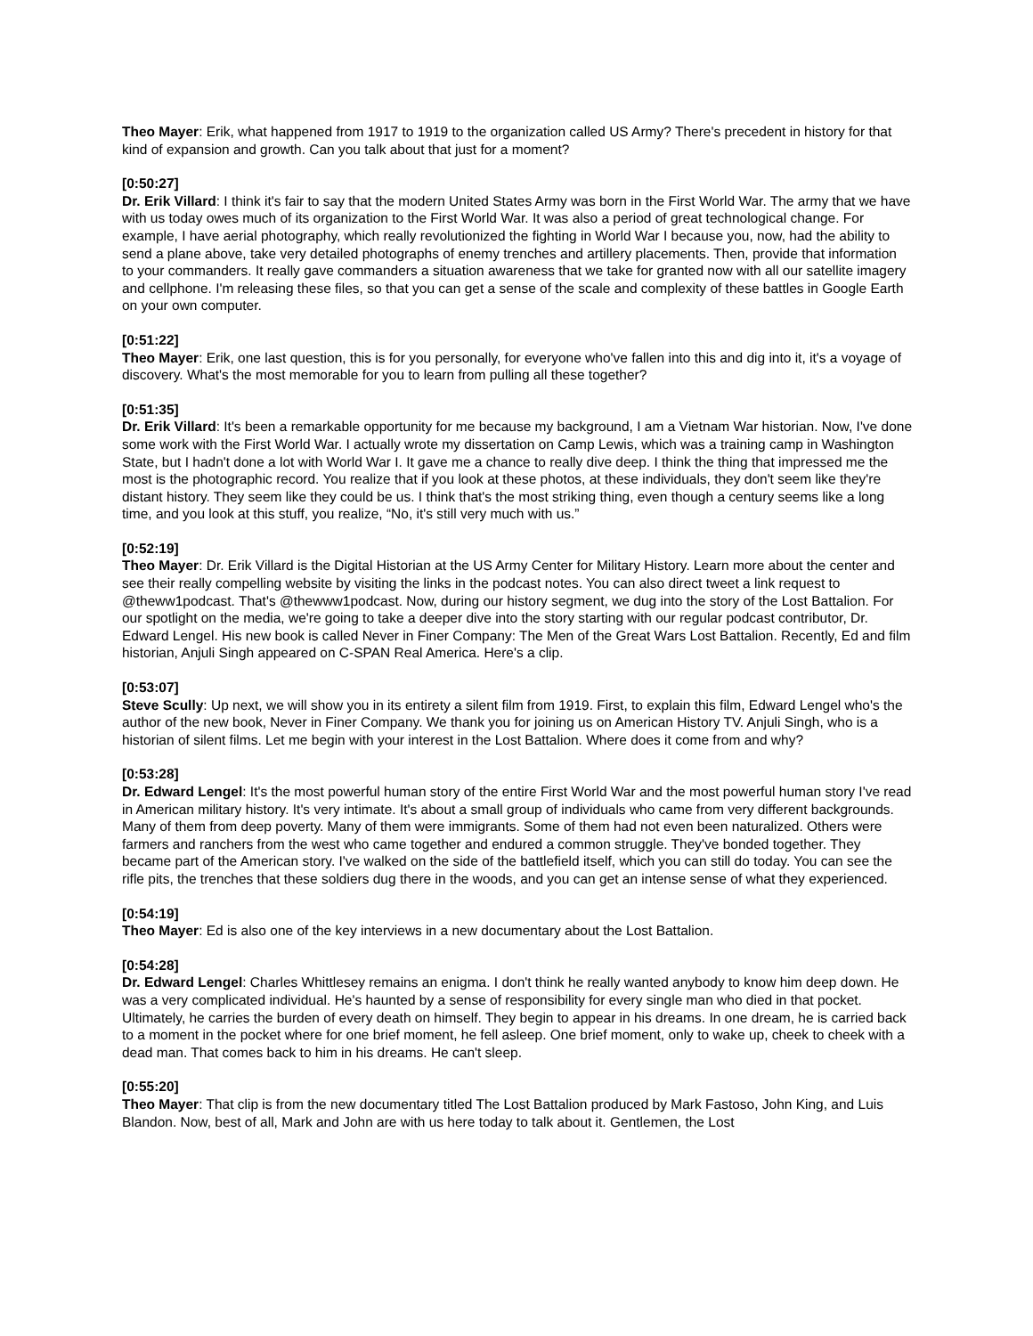Theo Mayer: Erik, what happened from 1917 to 1919 to the organization called US Army? There's precedent in history for that kind of expansion and growth. Can you talk about that just for a moment?
[0:50:27]
Dr. Erik Villard: I think it's fair to say that the modern United States Army was born in the First World War. The army that we have with us today owes much of its organization to the First World War. It was also a period of great technological change. For example, I have aerial photography, which really revolutionized the fighting in World War I because you, now, had the ability to send a plane above, take very detailed photographs of enemy trenches and artillery placements. Then, provide that information to your commanders. It really gave commanders a situation awareness that we take for granted now with all our satellite imagery and cellphone. I'm releasing these files, so that you can get a sense of the scale and complexity of these battles in Google Earth on your own computer.
[0:51:22]
Theo Mayer: Erik, one last question, this is for you personally, for everyone who've fallen into this and dig into it, it's a voyage of discovery. What's the most memorable for you to learn from pulling all these together?
[0:51:35]
Dr. Erik Villard: It's been a remarkable opportunity for me because my background, I am a Vietnam War historian. Now, I've done some work with the First World War. I actually wrote my dissertation on Camp Lewis, which was a training camp in Washington State, but I hadn't done a lot with World War I. It gave me a chance to really dive deep. I think the thing that impressed me the most is the photographic record. You realize that if you look at these photos, at these individuals, they don't seem like they're distant history. They seem like they could be us. I think that's the most striking thing, even though a century seems like a long time, and you look at this stuff, you realize, “No, it's still very much with us.”
[0:52:19]
Theo Mayer: Dr. Erik Villard is the Digital Historian at the US Army Center for Military History. Learn more about the center and see their really compelling website by visiting the links in the podcast notes. You can also direct tweet a link request to @theww1podcast. That's @thewww1podcast. Now, during our history segment, we dug into the story of the Lost Battalion. For our spotlight on the media, we're going to take a deeper dive into the story starting with our regular podcast contributor, Dr. Edward Lengel. His new book is called Never in Finer Company: The Men of the Great Wars Lost Battalion. Recently, Ed and film historian, Anjuli Singh appeared on C-SPAN Real America. Here's a clip.
[0:53:07]
Steve Scully: Up next, we will show you in its entirety a silent film from 1919. First, to explain this film, Edward Lengel who's the author of the new book, Never in Finer Company. We thank you for joining us on American History TV. Anjuli Singh, who is a historian of silent films. Let me begin with your interest in the Lost Battalion. Where does it come from and why?
[0:53:28]
Dr. Edward Lengel: It's the most powerful human story of the entire First World War and the most powerful human story I've read in American military history. It's very intimate. It's about a small group of individuals who came from very different backgrounds. Many of them from deep poverty. Many of them were immigrants. Some of them had not even been naturalized. Others were farmers and ranchers from the west who came together and endured a common struggle. They've bonded together. They became part of the American story. I've walked on the side of the battlefield itself, which you can still do today. You can see the rifle pits, the trenches that these soldiers dug there in the woods, and you can get an intense sense of what they experienced.
[0:54:19]
Theo Mayer: Ed is also one of the key interviews in a new documentary about the Lost Battalion.
[0:54:28]
Dr. Edward Lengel: Charles Whittlesey remains an enigma. I don't think he really wanted anybody to know him deep down. He was a very complicated individual. He's haunted by a sense of responsibility for every single man who died in that pocket. Ultimately, he carries the burden of every death on himself. They begin to appear in his dreams. In one dream, he is carried back to a moment in the pocket where for one brief moment, he fell asleep. One brief moment, only to wake up, cheek to cheek with a dead man. That comes back to him in his dreams. He can't sleep.
[0:55:20]
Theo Mayer: That clip is from the new documentary titled The Lost Battalion produced by Mark Fastoso, John King, and Luis Blandon. Now, best of all, Mark and John are with us here today to talk about it. Gentlemen, the Lost